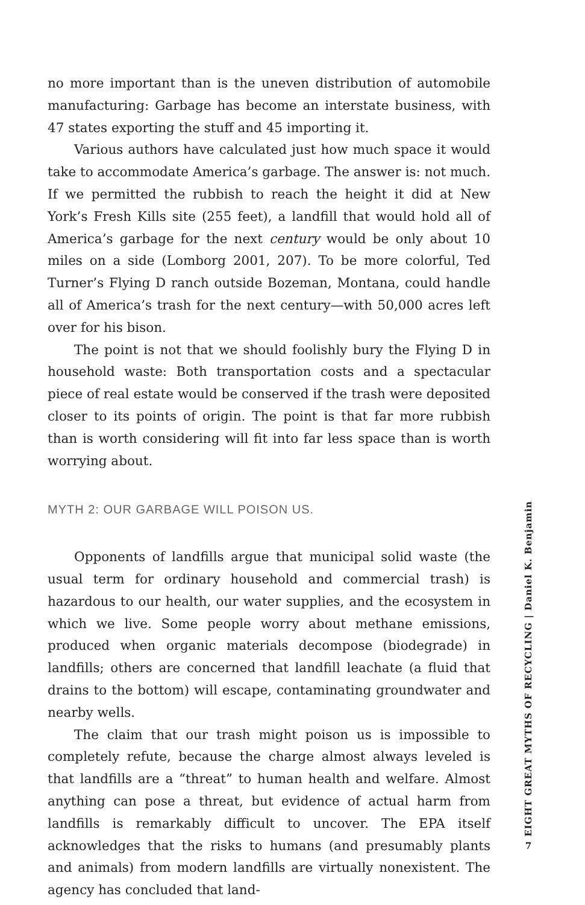no more important than is the uneven distribution of automobile manufacturing: Garbage has become an interstate business, with 47 states exporting the stuff and 45 importing it.
Various authors have calculated just how much space it would take to accommodate America’s garbage. The answer is: not much. If we permitted the rubbish to reach the height it did at New York’s Fresh Kills site (255 feet), a landfill that would hold all of America’s garbage for the next century would be only about 10 miles on a side (Lomborg 2001, 207). To be more colorful, Ted Turner’s Flying D ranch outside Bozeman, Montana, could handle all of America’s trash for the next century—with 50,000 acres left over for his bison.
The point is not that we should foolishly bury the Flying D in household waste: Both transportation costs and a spectacular piece of real estate would be conserved if the trash were deposited closer to its points of origin. The point is that far more rubbish than is worth considering will fit into far less space than is worth worrying about.
MYTH 2: OUR GARBAGE WILL POISON US.
Opponents of landfills argue that municipal solid waste (the usual term for ordinary household and commercial trash) is hazardous to our health, our water supplies, and the ecosystem in which we live. Some people worry about methane emissions, produced when organic materials decompose (biodegrade) in landfills; others are concerned that landfill leachate (a fluid that drains to the bottom) will escape, contaminating groundwater and nearby wells.
The claim that our trash might poison us is impossible to completely refute, because the charge almost always leveled is that landfills are a “threat” to human health and welfare. Almost anything can pose a threat, but evidence of actual harm from landfills is remarkably difficult to uncover. The EPA itself acknowledges that the risks to humans (and presumably plants and animals) from modern landfills are virtually nonexistent. The agency has concluded that land-
EIGHT GREAT MYTHS OF RECYCLING | Daniel K. Benjamin
7